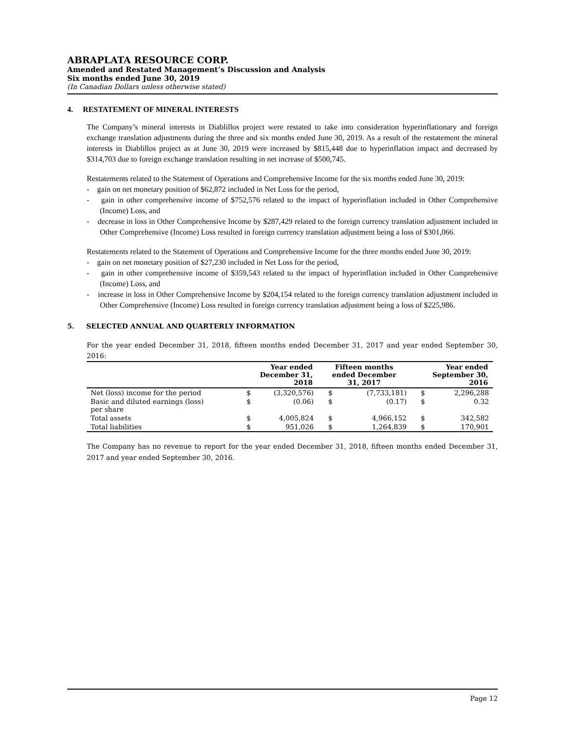ABRAPLATA RESOURCE CORP.
Amended and Restated Management’s Discussion and Analysis
Six months ended June 30, 2019
(In Canadian Dollars unless otherwise stated)
4. RESTATEMENT OF MINERAL INTERESTS
The Company’s mineral interests in Diablillos project were restated to take into consideration hyperinflationary and foreign exchange translation adjustments during the three and six months ended June 30, 2019. As a result of the restatement the mineral interests in Diablillos project as at June 30, 2019 were increased by $815,448 due to hyperinflation impact and decreased by $314,703 due to foreign exchange translation resulting in net increase of $500,745.
Restatements related to the Statement of Operations and Comprehensive Income for the six months ended June 30, 2019:
- gain on net monetary position of $62,872 included in Net Loss for the period,
- gain in other comprehensive income of $752,576 related to the impact of hyperinflation included in Other Comprehensive (Income) Loss, and
- decrease in loss in Other Comprehensive Income by $287,429 related to the foreign currency translation adjustment included in Other Comprehensive (Income) Loss resulted in foreign currency translation adjustment being a loss of $301,066.
Restatements related to the Statement of Operations and Comprehensive Income for the three months ended June 30, 2019:
- gain on net monetary position of $27,230 included in Net Loss for the period,
- gain in other comprehensive income of $359,543 related to the impact of hyperinflation included in Other Comprehensive (Income) Loss, and
- increase in loss in Other Comprehensive Income by $204,154 related to the foreign currency translation adjustment included in Other Comprehensive (Income) Loss resulted in foreign currency translation adjustment being a loss of $225,986.
5. SELECTED ANNUAL AND QUARTERLY INFORMATION
For the year ended December 31, 2018, fifteen months ended December 31, 2017 and year ended September 30, 2016:
| | Year ended December 31, 2018 | | Fifteen months ended December 31, 2017 | | Year ended September 30, 2016 | |
| --- | --- | --- | --- | --- | --- | --- |
| Net (loss) income for the period | $ | (3,320,576) | $ | (7,733,181) | $ | 2,296,288 |
| Basic and diluted earnings (loss) per share | $ | (0.06) | $ | (0.17) | $ | 0.32 |
| Total assets | $ | 4,005,824 | $ | 4,966,152 | $ | 342,582 |
| Total liabilities | $ | 951,026 | $ | 1,264,839 | $ | 170,901 |
The Company has no revenue to report for the year ended December 31, 2018, fifteen months ended December 31, 2017 and year ended September 30, 2016.
Page 12